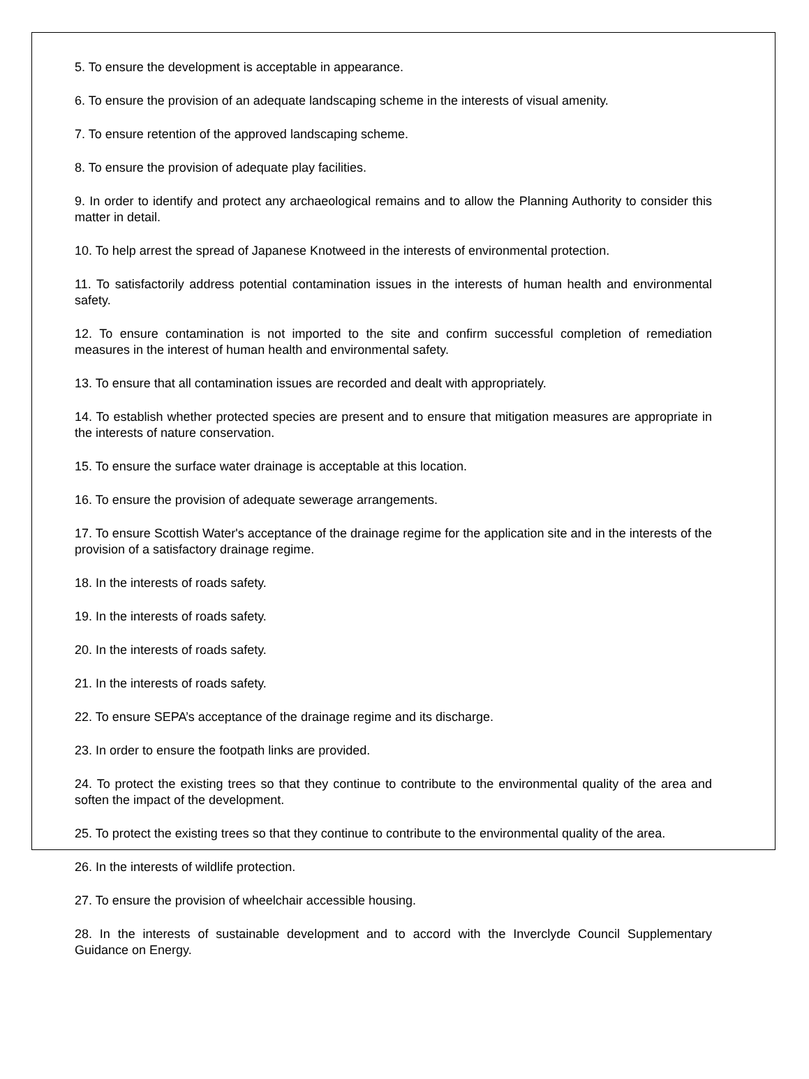5. To ensure the development is acceptable in appearance.
6. To ensure the provision of an adequate landscaping scheme in the interests of visual amenity.
7. To ensure retention of the approved landscaping scheme.
8. To ensure the provision of adequate play facilities.
9. In order to identify and protect any archaeological remains and to allow the Planning Authority to consider this matter in detail.
10. To help arrest the spread of Japanese Knotweed in the interests of environmental protection.
11. To satisfactorily address potential contamination issues in the interests of human health and environmental safety.
12. To ensure contamination is not imported to the site and confirm successful completion of remediation measures in the interest of human health and environmental safety.
13. To ensure that all contamination issues are recorded and dealt with appropriately.
14. To establish whether protected species are present and to ensure that mitigation measures are appropriate in the interests of nature conservation.
15. To ensure the surface water drainage is acceptable at this location.
16. To ensure the provision of adequate sewerage arrangements.
17. To ensure Scottish Water's acceptance of the drainage regime for the application site and in the interests of the provision of a satisfactory drainage regime.
18. In the interests of roads safety.
19. In the interests of roads safety.
20. In the interests of roads safety.
21. In the interests of roads safety.
22. To ensure SEPA’s acceptance of the drainage regime and its discharge.
23. In order to ensure the footpath links are provided.
24. To protect the existing trees so that they continue to contribute to the environmental quality of the area and soften the impact of the development.
25. To protect the existing trees so that they continue to contribute to the environmental quality of the area.
26. In the interests of wildlife protection.
27. To ensure the provision of wheelchair accessible housing.
28. In the interests of sustainable development and to accord with the Inverclyde Council Supplementary Guidance on Energy.